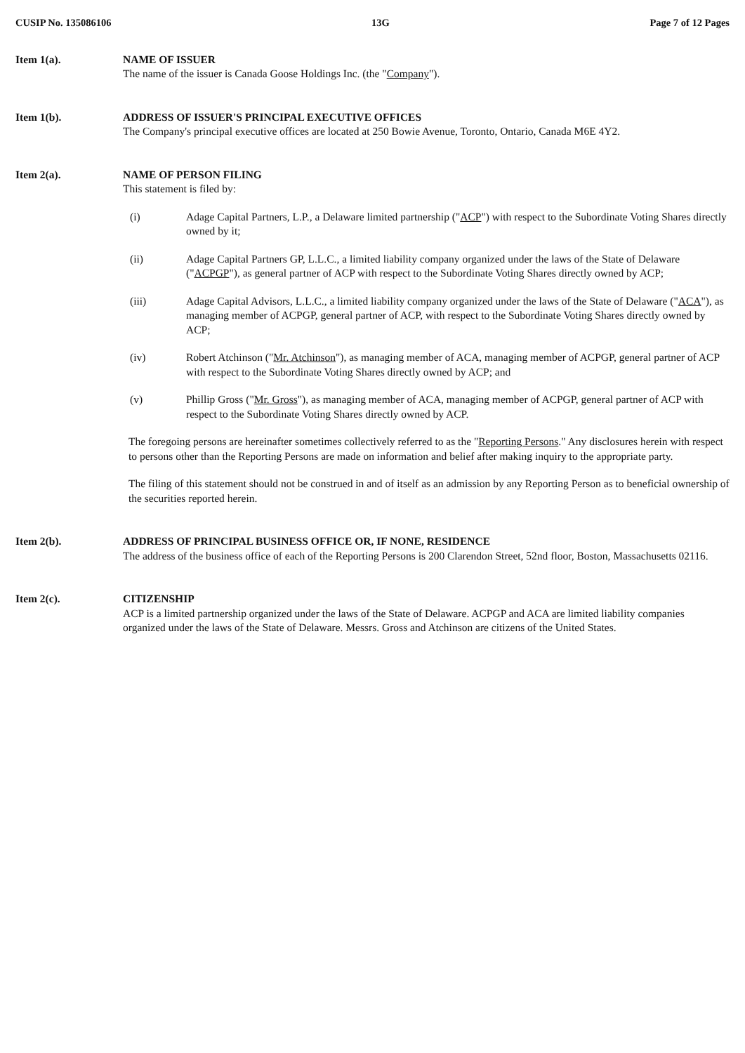CUSIP No. 135086106 13G Page 7 of 12 Pages
Item 1(a). NAME OF ISSUER
The name of the issuer is Canada Goose Holdings Inc. (the "Company").
Item 1(b). ADDRESS OF ISSUER'S PRINCIPAL EXECUTIVE OFFICES
The Company's principal executive offices are located at 250 Bowie Avenue, Toronto, Ontario, Canada M6E 4Y2.
Item 2(a). NAME OF PERSON FILING
This statement is filed by:
(i) Adage Capital Partners, L.P., a Delaware limited partnership ("ACP") with respect to the Subordinate Voting Shares directly owned by it;
(ii) Adage Capital Partners GP, L.L.C., a limited liability company organized under the laws of the State of Delaware ("ACPGP"), as general partner of ACP with respect to the Subordinate Voting Shares directly owned by ACP;
(iii) Adage Capital Advisors, L.L.C., a limited liability company organized under the laws of the State of Delaware ("ACA"), as managing member of ACPGP, general partner of ACP, with respect to the Subordinate Voting Shares directly owned by ACP;
(iv) Robert Atchinson ("Mr. Atchinson"), as managing member of ACA, managing member of ACPGP, general partner of ACP with respect to the Subordinate Voting Shares directly owned by ACP; and
(v) Phillip Gross ("Mr. Gross"), as managing member of ACA, managing member of ACPGP, general partner of ACP with respect to the Subordinate Voting Shares directly owned by ACP.
The foregoing persons are hereinafter sometimes collectively referred to as the "Reporting Persons." Any disclosures herein with respect to persons other than the Reporting Persons are made on information and belief after making inquiry to the appropriate party.
The filing of this statement should not be construed in and of itself as an admission by any Reporting Person as to beneficial ownership of the securities reported herein.
Item 2(b). ADDRESS OF PRINCIPAL BUSINESS OFFICE OR, IF NONE, RESIDENCE
The address of the business office of each of the Reporting Persons is 200 Clarendon Street, 52nd floor, Boston, Massachusetts 02116.
Item 2(c). CITIZENSHIP
ACP is a limited partnership organized under the laws of the State of Delaware. ACPGP and ACA are limited liability companies organized under the laws of the State of Delaware. Messrs. Gross and Atchinson are citizens of the United States.